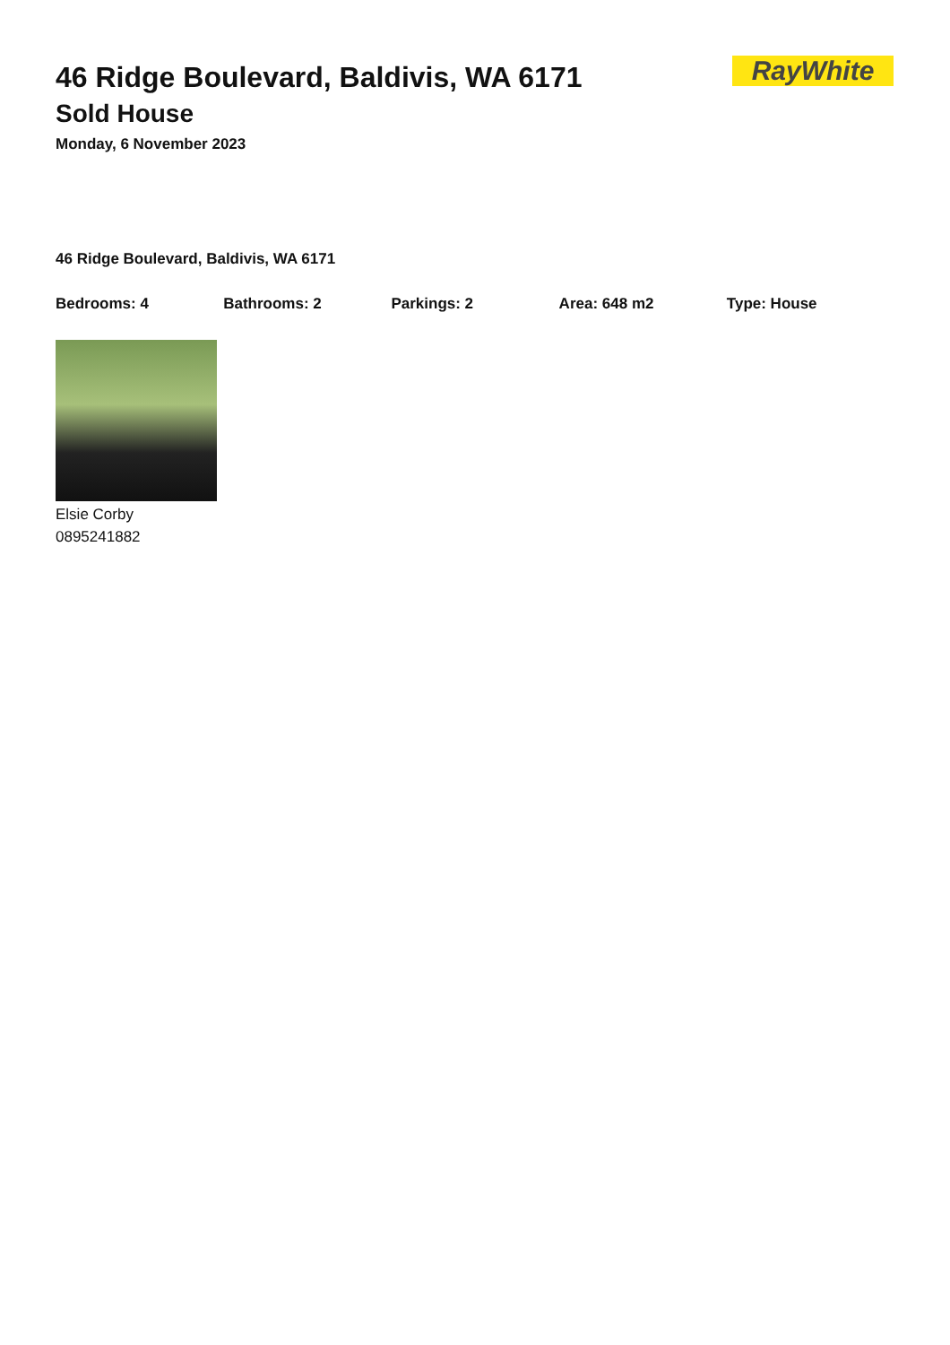RayWhite
46 Ridge Boulevard, Baldivis, WA 6171
Sold House
Monday, 6 November 2023
46 Ridge Boulevard, Baldivis, WA 6171
Bedrooms: 4 Bathrooms: 2 Parkings: 2 Area: 648 m2 Type: House
Elsie Corby
0895241882